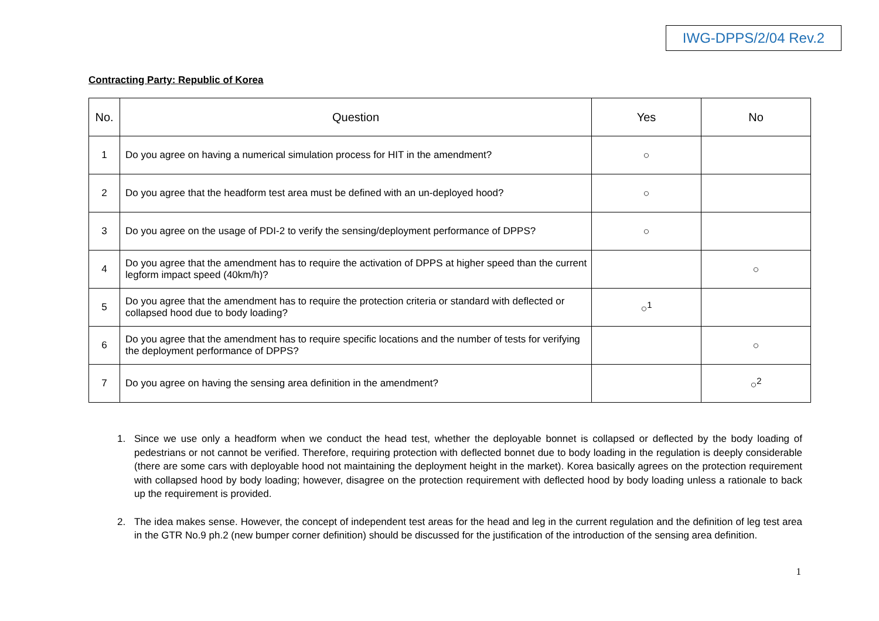IWG-DPPS/2/04 Rev.2
Contracting Party: Republic of Korea
| No. | Question | Yes | No |
| --- | --- | --- | --- |
| 1 | Do you agree on having a numerical simulation process for HIT in the amendment? | ○ | |
| 2 | Do you agree that the headform test area must be defined with an un-deployed hood? | ○ | |
| 3 | Do you agree on the usage of PDI-2 to verify the sensing/deployment performance of DPPS? | ○ | |
| 4 | Do you agree that the amendment has to require the activation of DPPS at higher speed than the current legform impact speed (40km/h)? | | ○ |
| 5 | Do you agree that the amendment has to require the protection criteria or standard with deflected or collapsed hood due to body loading? | ○<sup>1</sup> | |
| 6 | Do you agree that the amendment has to require specific locations and the number of tests for verifying the deployment performance of DPPS? | | ○ |
| 7 | Do you agree on having the sensing area definition in the amendment? | | ○<sup>2</sup> |
1. Since we use only a headform when we conduct the head test, whether the deployable bonnet is collapsed or deflected by the body loading of pedestrians or not cannot be verified. Therefore, requiring protection with deflected bonnet due to body loading in the regulation is deeply considerable (there are some cars with deployable hood not maintaining the deployment height in the market). Korea basically agrees on the protection requirement with collapsed hood by body loading; however, disagree on the protection requirement with deflected hood by body loading unless a rationale to back up the requirement is provided.
2. The idea makes sense. However, the concept of independent test areas for the head and leg in the current regulation and the definition of leg test area in the GTR No.9 ph.2 (new bumper corner definition) should be discussed for the justification of the introduction of the sensing area definition.
1